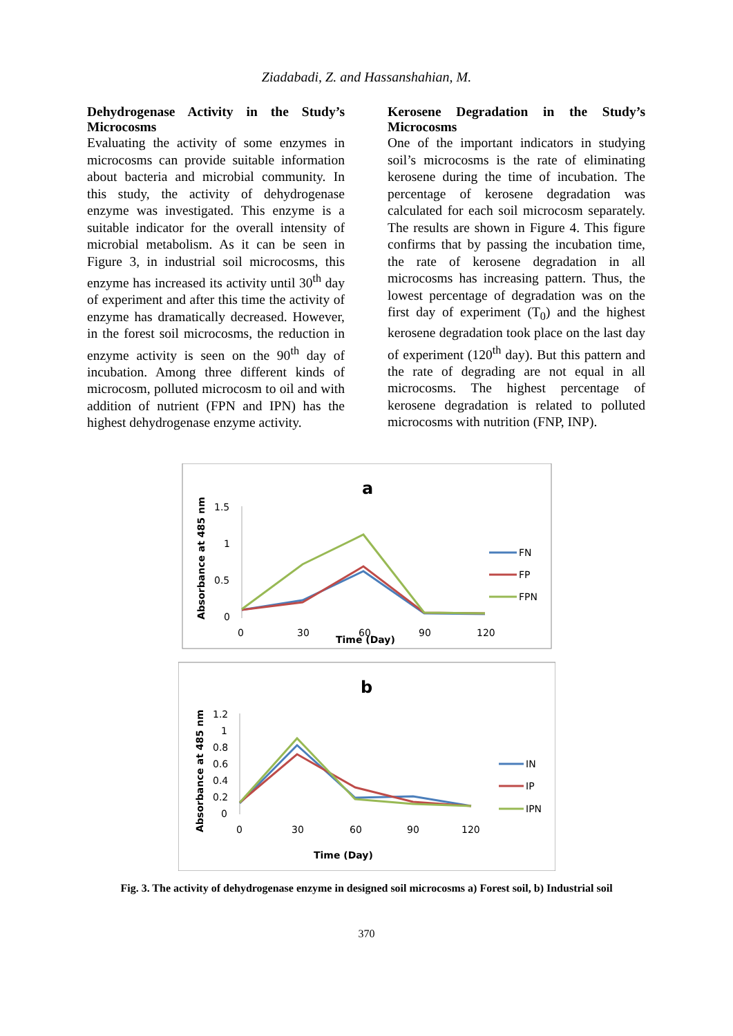Ziadabadi, Z. and Hassanshahian, M.
Dehydrogenase Activity in the Study’s Microcosms
Evaluating the activity of some enzymes in microcosms can provide suitable information about bacteria and microbial community. In this study, the activity of dehydrogenase enzyme was investigated. This enzyme is a suitable indicator for the overall intensity of microbial metabolism. As it can be seen in Figure 3, in industrial soil microcosms, this enzyme has increased its activity until 30<sup>th</sup> day of experiment and after this time the activity of enzyme has dramatically decreased. However, in the forest soil microcosms, the reduction in enzyme activity is seen on the 90<sup>th</sup> day of incubation. Among three different kinds of microcosm, polluted microcosm to oil and with addition of nutrient (FPN and IPN) has the highest dehydrogenase enzyme activity.
Kerosene Degradation in the Study’s Microcosms
One of the important indicators in studying soil’s microcosms is the rate of eliminating kerosene during the time of incubation. The percentage of kerosene degradation was calculated for each soil microcosm separately. The results are shown in Figure 4. This figure confirms that by passing the incubation time, the rate of kerosene degradation in all microcosms has increasing pattern. Thus, the lowest percentage of degradation was on the first day of experiment (T<sub>0</sub>) and the highest kerosene degradation took place on the last day of experiment (120<sup>th</sup> day). But this pattern and the rate of degrading are not equal in all microcosms. The highest percentage of kerosene degradation is related to polluted microcosms with nutrition (FNP, INP).
a
Absorbance at 485 nm
1.5
1
0.5
0
0
30
60
90
120
Time (Day)
FN
FP
FPN
b
Absorbance at 485 nm
1.2
1
0.8
0.6
0.4
0.2
0
0
30
60
90
120
Time (Day)
IN
IP
IPN
Fig. 3. The activity of dehydrogenase enzyme in designed soil microcosms a) Forest soil, b) Industrial soil
370